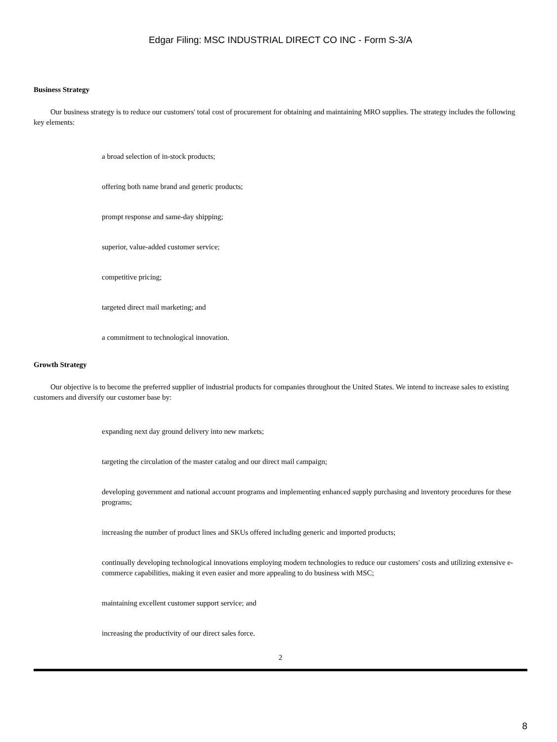Edgar Filing: MSC INDUSTRIAL DIRECT CO INC - Form S-3/A
Business Strategy
Our business strategy is to reduce our customers' total cost of procurement for obtaining and maintaining MRO supplies. The strategy includes the following key elements:
a broad selection of in-stock products;
offering both name brand and generic products;
prompt response and same-day shipping;
superior, value-added customer service;
competitive pricing;
targeted direct mail marketing; and
a commitment to technological innovation.
Growth Strategy
Our objective is to become the preferred supplier of industrial products for companies throughout the United States. We intend to increase sales to existing customers and diversify our customer base by:
expanding next day ground delivery into new markets;
targeting the circulation of the master catalog and our direct mail campaign;
developing government and national account programs and implementing enhanced supply purchasing and inventory procedures for these programs;
increasing the number of product lines and SKUs offered including generic and imported products;
continually developing technological innovations employing modern technologies to reduce our customers' costs and utilizing extensive e-commerce capabilities, making it even easier and more appealing to do business with MSC;
maintaining excellent customer support service; and
increasing the productivity of our direct sales force.
2
8